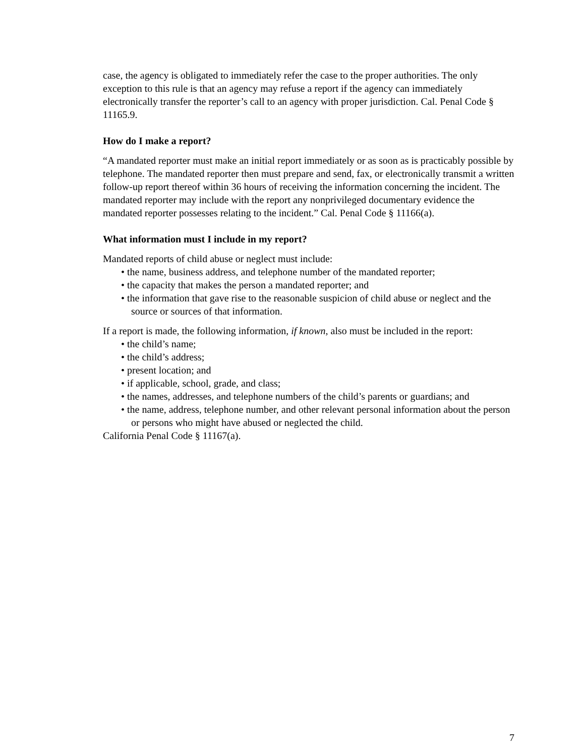case, the agency is obligated to immediately refer the case to the proper authorities. The only exception to this rule is that an agency may refuse a report if the agency can immediately electronically transfer the reporter’s call to an agency with proper jurisdiction. Cal. Penal Code § 11165.9.
How do I make a report?
“A mandated reporter must make an initial report immediately or as soon as is practicably possible by telephone. The mandated reporter then must prepare and send, fax, or electronically transmit a written follow-up report thereof within 36 hours of receiving the information concerning the incident. The mandated reporter may include with the report any nonprivileged documentary evidence the mandated reporter possesses relating to the incident.” Cal. Penal Code § 11166(a).
What information must I include in my report?
Mandated reports of child abuse or neglect must include:
• the name, business address, and telephone number of the mandated reporter;
• the capacity that makes the person a mandated reporter; and
• the information that gave rise to the reasonable suspicion of child abuse or neglect and the source or sources of that information.
If a report is made, the following information, if known, also must be included in the report:
• the child’s name;
• the child’s address;
• present location; and
• if applicable, school, grade, and class;
• the names, addresses, and telephone numbers of the child’s parents or guardians; and
• the name, address, telephone number, and other relevant personal information about the person or persons who might have abused or neglected the child.
California Penal Code § 11167(a).
7